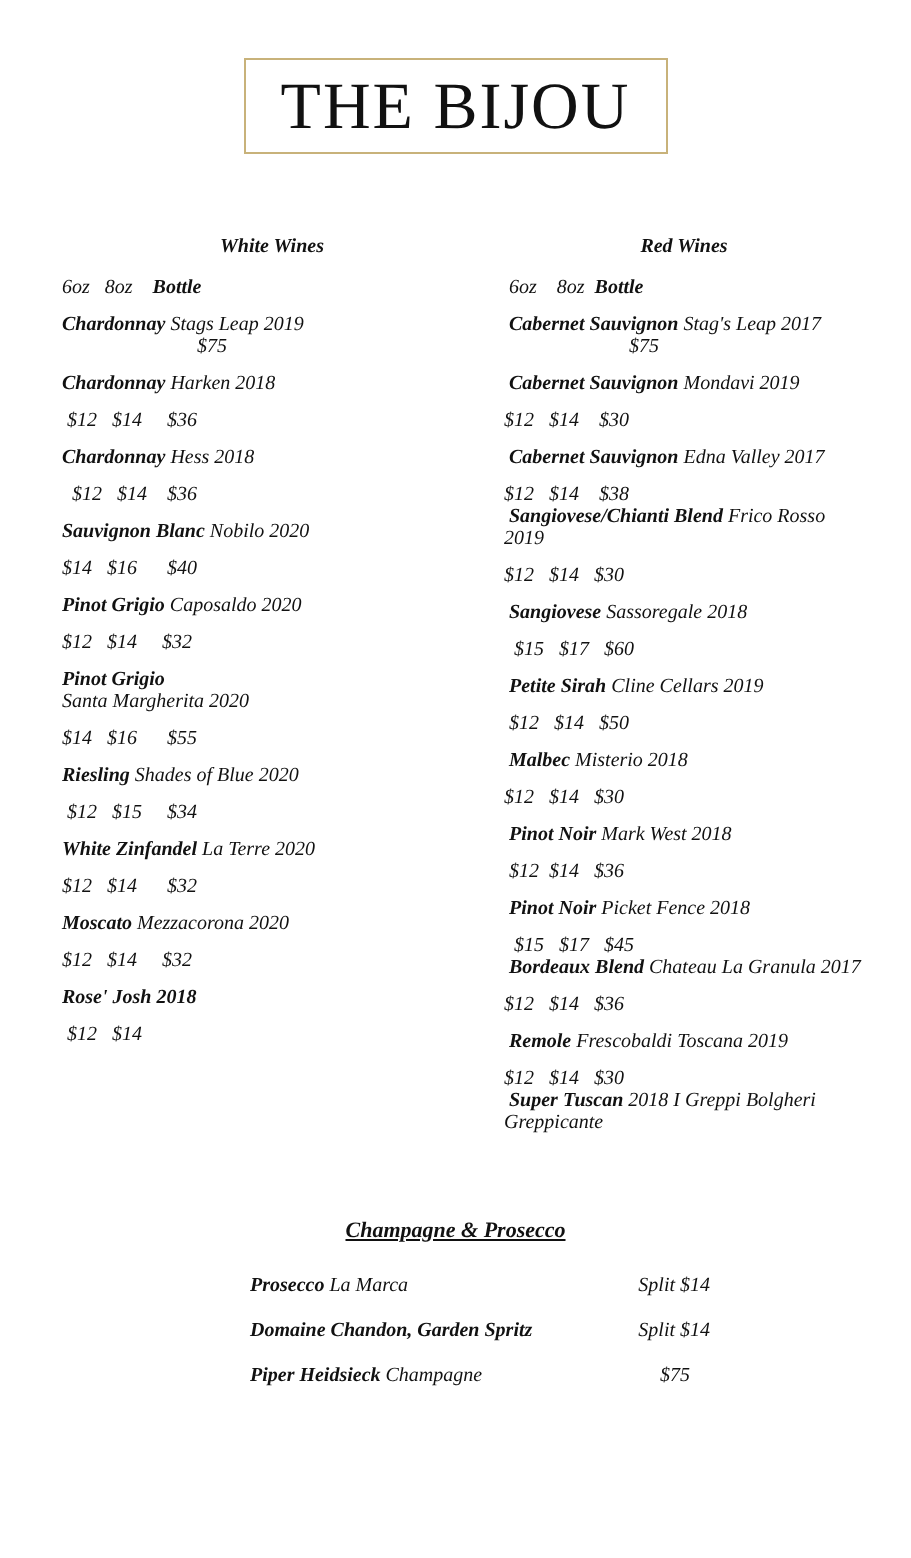THE BIJOU
White Wines
6oz 8oz Bottle
Chardonnay Stags Leap 2019
$75
Chardonnay Harken 2018
$12 $14 $36
Chardonnay Hess 2018
$12 $14 $36
Sauvignon Blanc Nobilo 2020
$14 $16 $40
Pinot Grigio Caposaldo 2020
$12 $14 $32
Pinot Grigio
Santa Margherita 2020
$14 $16 $55
Riesling Shades of Blue 2020
$12 $15 $34
White Zinfandel La Terre 2020
$12 $14 $32
Moscato Mezzacorona 2020
$12 $14 $32
Rose' Josh 2018
$12 $14
Red Wines
6oz 8oz Bottle
Cabernet Sauvignon Stag's Leap 2017
$75
Cabernet Sauvignon Mondavi 2019
$12 $14 $30
Cabernet Sauvignon Edna Valley 2017
$12 $14 $38
Sangiovese/Chianti Blend Frico Rosso 2019
$12 $14 $30
Sangiovese Sassoregale 2018
$15 $17 $60
Petite Sirah Cline Cellars 2019
$12 $14 $50
Malbec Misterio 2018
$12 $14 $30
Pinot Noir Mark West 2018
$12 $14 $36
Pinot Noir Picket Fence 2018
$15 $17 $45
Bordeaux Blend Chateau La Granula 2017
$12 $14 $36
Remole Frescobaldi Toscana 2019
$12 $14 $30
Super Tuscan 2018 I Greppi Bolgheri Greppicante
Champagne & Prosecco
Prosecco La Marca Split $14
Domaine Chandon, Garden Spritz Split $14
Piper Heidsieck Champagne $75